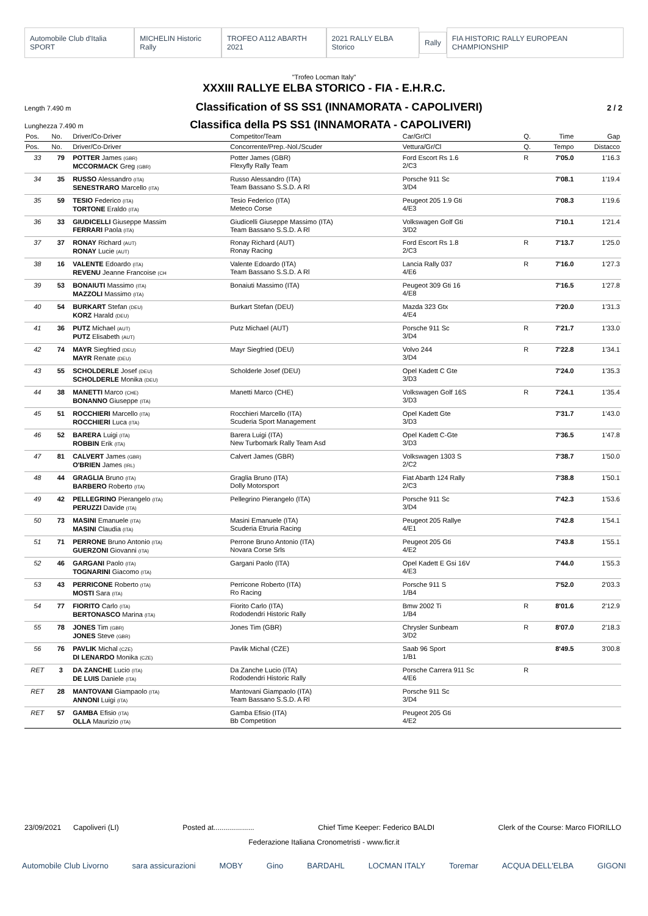Automobile Club d'Italia SPORT MICHELIN Historic Rally TROFEO A112 ABARTH 2021 2021 RALLY ELBA Storico Rally FIA HISTORIC RALLY EUROPEAN CHAMPIONSHIP
"Trofeo Locman Italy"
XXXIII RALLYE ELBA STORICO - FIA - E.H.R.C.
Length 7.490 m Classification of SS SS1 (INNAMORATA - CAPOLIVERI) 2 / 2
Lunghezza 7.490 m Classifica della PS SS1 (INNAMORATA - CAPOLIVERI)
| Pos. | No. | Driver/Co-Driver | Competitor/Team | Car/Gr/Cl | Q. | Time | Gap |
| --- | --- | --- | --- | --- | --- | --- | --- |
| Pos. | No. | Driver/Co-Driver | Concorrente/Prep.-Nol./Scuder | Vettura/Gr/Cl | Q. | Tempo | Distacco |
| 33 | 79 | POTTER James (GBR) MCCORMACK Greg (GBR) | Potter James (GBR) Flexyfly Rally Team | Ford Escort Rs 1.6 2/C3 | R | 7'05.0 | 1'16.3 |
| 34 | 35 | RUSSO Alessandro (ITA) SENESTRARO Marcello (ITA) | Russo Alessandro (ITA) Team Bassano S.S.D. A Rl | Porsche 911 Sc 3/D4 | | 7'08.1 | 1'19.4 |
| 35 | 59 | TESIO Federico (ITA) TORTONE Eraldo (ITA) | Tesio Federico (ITA) Meteco Corse | Peugeot 205 1.9 Gti 4/E3 | | 7'08.3 | 1'19.6 |
| 36 | 33 | GIUDICELLI Giuseppe Massim FERRARI Paola (ITA) | Giudicelli Giuseppe Massimo (ITA) Team Bassano S.S.D. A Rl | Volkswagen Golf Gti 3/D2 | | 7'10.1 | 1'21.4 |
| 37 | 37 | RONAY Richard (AUT) RONAY Lucie (AUT) | Ronay Richard (AUT) Ronay Racing | Ford Escort Rs 1.8 2/C3 | R | 7'13.7 | 1'25.0 |
| 38 | 16 | VALENTE Edoardo (ITA) REVENU Jeanne Francoise (CH | Valente Edoardo (ITA) Team Bassano S.S.D. A Rl | Lancia Rally 037 4/E6 | R | 7'16.0 | 1'27.3 |
| 39 | 53 | BONAIUTI Massimo (ITA) MAZZOLI Massimo (ITA) | Bonaiuti Massimo (ITA) | Peugeot 309 Gti 16 4/E8 | | 7'16.5 | 1'27.8 |
| 40 | 54 | BURKART Stefan (DEU) KORZ Harald (DEU) | Burkart Stefan (DEU) | Mazda 323 Gtx 4/E4 | | 7'20.0 | 1'31.3 |
| 41 | 36 | PUTZ Michael (AUT) PUTZ Elisabeth (AUT) | Putz Michael (AUT) | Porsche 911 Sc 3/D4 | R | 7'21.7 | 1'33.0 |
| 42 | 74 | MAYR Siegfried (DEU) MAYR Renate (DEU) | Mayr Siegfried (DEU) | Volvo 244 3/D4 | R | 7'22.8 | 1'34.1 |
| 43 | 55 | SCHOLDERLE Josef (DEU) SCHOLDERLE Monika (DEU) | Scholderle Josef (DEU) | Opel Kadett C Gte 3/D3 | | 7'24.0 | 1'35.3 |
| 44 | 38 | MANETTI Marco (CHE) BONANNO Giuseppe (ITA) | Manetti Marco (CHE) | Volkswagen Golf 16S 3/D3 | R | 7'24.1 | 1'35.4 |
| 45 | 51 | ROCCHIERI Marcello (ITA) ROCCHIERI Luca (ITA) | Rocchieri Marcello (ITA) Scuderia Sport Management | Opel Kadett Gte 3/D3 | | 7'31.7 | 1'43.0 |
| 46 | 52 | BARERA Luigi (ITA) ROBBIN Erik (ITA) | Barera Luigi (ITA) New Turbomark Rally Team Asd | Opel Kadett C-Gte 3/D3 | | 7'36.5 | 1'47.8 |
| 47 | 81 | CALVERT James (GBR) O'BRIEN James (IRL) | Calvert James (GBR) | Volkswagen 1303 S 2/C2 | | 7'38.7 | 1'50.0 |
| 48 | 44 | GRAGLIA Bruno (ITA) BARBERO Roberto (ITA) | Graglia Bruno (ITA) Dolly Motorsport | Fiat Abarth 124 Rally 2/C3 | | 7'38.8 | 1'50.1 |
| 49 | 42 | PELLEGRINO Pierangelo (ITA) PERUZZI Davide (ITA) | Pellegrino Pierangelo (ITA) | Porsche 911 Sc 3/D4 | | 7'42.3 | 1'53.6 |
| 50 | 73 | MASINI Emanuele (ITA) MASINI Claudia (ITA) | Masini Emanuele (ITA) Scuderia Etruria Racing | Peugeot 205 Rallye 4/E1 | | 7'42.8 | 1'54.1 |
| 51 | 71 | PERRONE Bruno Antonio (ITA) GUERZONI Giovanni (ITA) | Perrone Bruno Antonio (ITA) Novara Corse Srls | Peugeot 205 Gti 4/E2 | | 7'43.8 | 1'55.1 |
| 52 | 46 | GARGANI Paolo (ITA) TOGNARINI Giacomo (ITA) | Gargani Paolo (ITA) | Opel Kadett E Gsi 16V 4/E3 | | 7'44.0 | 1'55.3 |
| 53 | 43 | PERRICONE Roberto (ITA) MOSTI Sara (ITA) | Perricone Roberto (ITA) Ro Racing | Porsche 911 S 1/B4 | | 7'52.0 | 2'03.3 |
| 54 | 77 | FIORITO Carlo (ITA) BERTONASCO Marina (ITA) | Fiorito Carlo (ITA) Rododendri Historic Rally | Bmw 2002 Ti 1/B4 | R | 8'01.6 | 2'12.9 |
| 55 | 78 | JONES Tim (GBR) JONES Steve (GBR) | Jones Tim (GBR) | Chrysler Sunbeam 3/D2 | R | 8'07.0 | 2'18.3 |
| 56 | 76 | PAVLIK Michal (CZE) DI LENARDO Monika (CZE) | Pavlik Michal (CZE) | Saab 96 Sport 1/B1 | | 8'49.5 | 3'00.8 |
| RET | 3 | DA ZANCHE Lucio (ITA) DE LUIS Daniele (ITA) | Da Zanche Lucio (ITA) Rododendri Historic Rally | Porsche Carrera 911 Sc 4/E6 | R | | |
| RET | 28 | MANTOVANI Giampaolo (ITA) ANNONI Luigi (ITA) | Mantovani Giampaolo (ITA) Team Bassano S.S.D. A Rl | Porsche 911 Sc 3/D4 | | | |
| RET | 57 | GAMBA Efisio (ITA) OLLA Maurizio (ITA) | Gamba Efisio (ITA) Bb Competition | Peugeot 205 Gti 4/E2 | | | |
23/09/2021 Capoliveri (LI) Posted at.................... Chief Time Keeper: Federico BALDI Clerk of the Course: Marco FIORILLO
Federazione Italiana Cronometristi - www.ficr.it
Automobile Club Livorno sara assicurazioni MOBY Gino BARDAHL LOCMAN ITALY Toremar ACQUA DELL'ELBA GIGONI